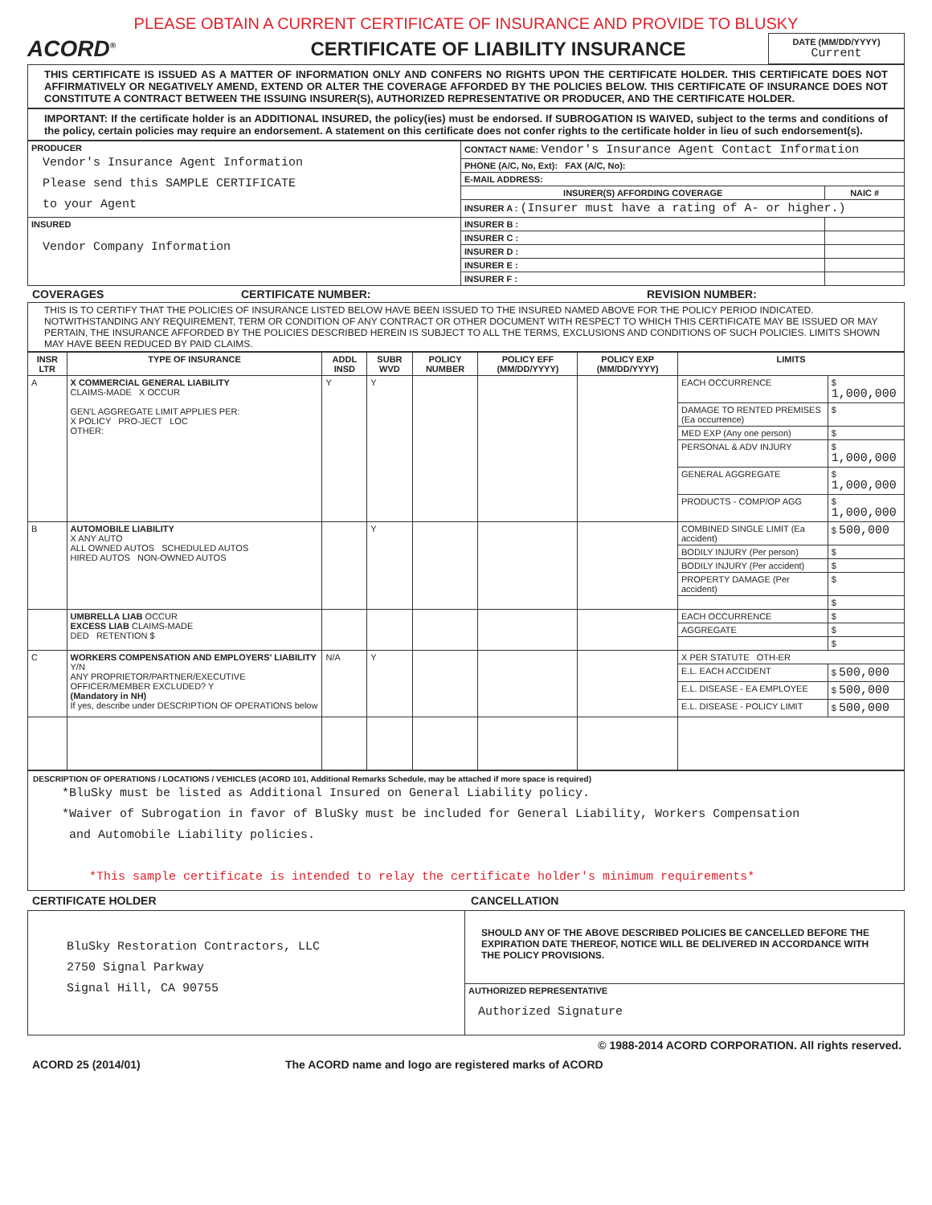PLEASE OBTAIN A CURRENT CERTIFICATE OF INSURANCE AND PROVIDE TO BLUSKY
ACORD<sup>®</sup>
CERTIFICATE OF LIABILITY INSURANCE
DATE (MM/DD/YYYY)
Current
THIS CERTIFICATE IS ISSUED AS A MATTER OF INFORMATION ONLY AND CONFERS NO RIGHTS UPON THE CERTIFICATE HOLDER. THIS CERTIFICATE DOES NOT AFFIRMATIVELY OR NEGATIVELY AMEND, EXTEND OR ALTER THE COVERAGE AFFORDED BY THE POLICIES BELOW. THIS CERTIFICATE OF INSURANCE DOES NOT CONSTITUTE A CONTRACT BETWEEN THE ISSUING INSURER(S), AUTHORIZED REPRESENTATIVE OR PRODUCER, AND THE CERTIFICATE HOLDER.
IMPORTANT: If the certificate holder is an ADDITIONAL INSURED, the policy(ies) must be endorsed. If SUBROGATION IS WAIVED, subject to the terms and conditions of the policy, certain policies may require an endorsement. A statement on this certificate does not confer rights to the certificate holder in lieu of such endorsement(s).
| PRODUCER Vendor's Insurance Agent Information Please send this SAMPLE CERTIFICATE to your Agent | CONTACT NAME: Vendor's Insurance Agent Contact Information | |
| | PHONE (A/C, No, Ext): FAX (A/C, No): | |
| | E-MAIL ADDRESS: | |
| | INSURER(S) AFFORDING COVERAGE | NAIC # |
| | INSURER A : (Insurer must have a rating of A- or higher.) | |
| INSURED Vendor Company Information | INSURER B : | |
| | INSURER C : | |
| | INSURER D : | |
| | INSURER E : | |
| | INSURER F : | |
COVERAGES CERTIFICATE NUMBER: REVISION NUMBER:
THIS IS TO CERTIFY THAT THE POLICIES OF INSURANCE LISTED BELOW HAVE BEEN ISSUED TO THE INSURED NAMED ABOVE FOR THE POLICY PERIOD INDICATED. NOTWITHSTANDING ANY REQUIREMENT, TERM OR CONDITION OF ANY CONTRACT OR OTHER DOCUMENT WITH RESPECT TO WHICH THIS CERTIFICATE MAY BE ISSUED OR MAY PERTAIN, THE INSURANCE AFFORDED BY THE POLICIES DESCRIBED HEREIN IS SUBJECT TO ALL THE TERMS, EXCLUSIONS AND CONDITIONS OF SUCH POLICIES. LIMITS SHOWN MAY HAVE BEEN REDUCED BY PAID CLAIMS.
| INSR LTR | TYPE OF INSURANCE | ADDL INSD | SUBR WVD | POLICY NUMBER | POLICY EFF (MM/DD/YYYY) | POLICY EXP (MM/DD/YYYY) | LIMITS | |
| --- | --- | --- | --- | --- | --- | --- | --- | --- |
| A | X COMMERCIAL GENERAL LIABILITY CLAIMS-MADE X OCCUR GEN'L AGGREGATE LIMIT APPLIES PER: X POLICY PRO-JECT LOC OTHER: | Y | Y | | | | EACH OCCURRENCE | $ 1,000,000 |
| | | | | | | | DAMAGE TO RENTED PREMISES (Ea occurrence) | $ |
| | | | | | | | MED EXP (Any one person) | $ |
| | | | | | | | PERSONAL & ADV INJURY | $ 1,000,000 |
| | | | | | | | GENERAL AGGREGATE | $ 1,000,000 |
| | | | | | | | PRODUCTS - COMP/OP AGG | $ 1,000,000 |
| B | AUTOMOBILE LIABILITY X ANY AUTO ALL OWNED AUTOS SCHEDULED AUTOS HIRED AUTOS NON-OWNED AUTOS | | Y | | | | COMBINED SINGLE LIMIT (Ea accident) | $ 500,000 |
| | | | | | | | BODILY INJURY (Per person) | $ |
| | | | | | | | BODILY INJURY (Per accident) | $ |
| | | | | | | | PROPERTY DAMAGE (Per accident) | $ |
| | | | | | | | | $ |
| | UMBRELLA LIAB OCCUR EXCESS LIAB CLAIMS-MADE DED RETENTION $ | | | | | | EACH OCCURRENCE | $ |
| | | | | | | | AGGREGATE | $ |
| | | | | | | | | $ |
| C | WORKERS COMPENSATION AND EMPLOYERS' LIABILITY Y/N ANY PROPRIETOR/PARTNER/EXECUTIVE OFFICER/MEMBER EXCLUDED? Y (Mandatory in NH) If yes, describe under DESCRIPTION OF OPERATIONS below | N/A | Y | | | | X PER STATUTE OTH-ER | |
| | | | | | | | E.L. EACH ACCIDENT | $ 500,000 |
| | | | | | | | E.L. DISEASE - EA EMPLOYEE | $ 500,000 |
| | | | | | | | E.L. DISEASE - POLICY LIMIT | $ 500,000 |
DESCRIPTION OF OPERATIONS / LOCATIONS / VEHICLES (ACORD 101, Additional Remarks Schedule, may be attached if more space is required)
*BluSky must be listed as Additional Insured on General Liability policy.
*Waiver of Subrogation in favor of BluSky must be included for General Liability, Workers Compensation
and Automobile Liability policies.
*This sample certificate is intended to relay the certificate holder's minimum requirements*
CERTIFICATE HOLDER CANCELLATION
| BluSky Restoration Contractors, LLC 2750 Signal Parkway Signal Hill, CA 90755 | SHOULD ANY OF THE ABOVE DESCRIBED POLICIES BE CANCELLED BEFORE THE EXPIRATION DATE THEREOF, NOTICE WILL BE DELIVERED IN ACCORDANCE WITH THE POLICY PROVISIONS. |
| | AUTHORIZED REPRESENTATIVE Authorized Signature |
© 1988-2014 ACORD CORPORATION. All rights reserved.
ACORD 25 (2014/01) The ACORD name and logo are registered marks of ACORD